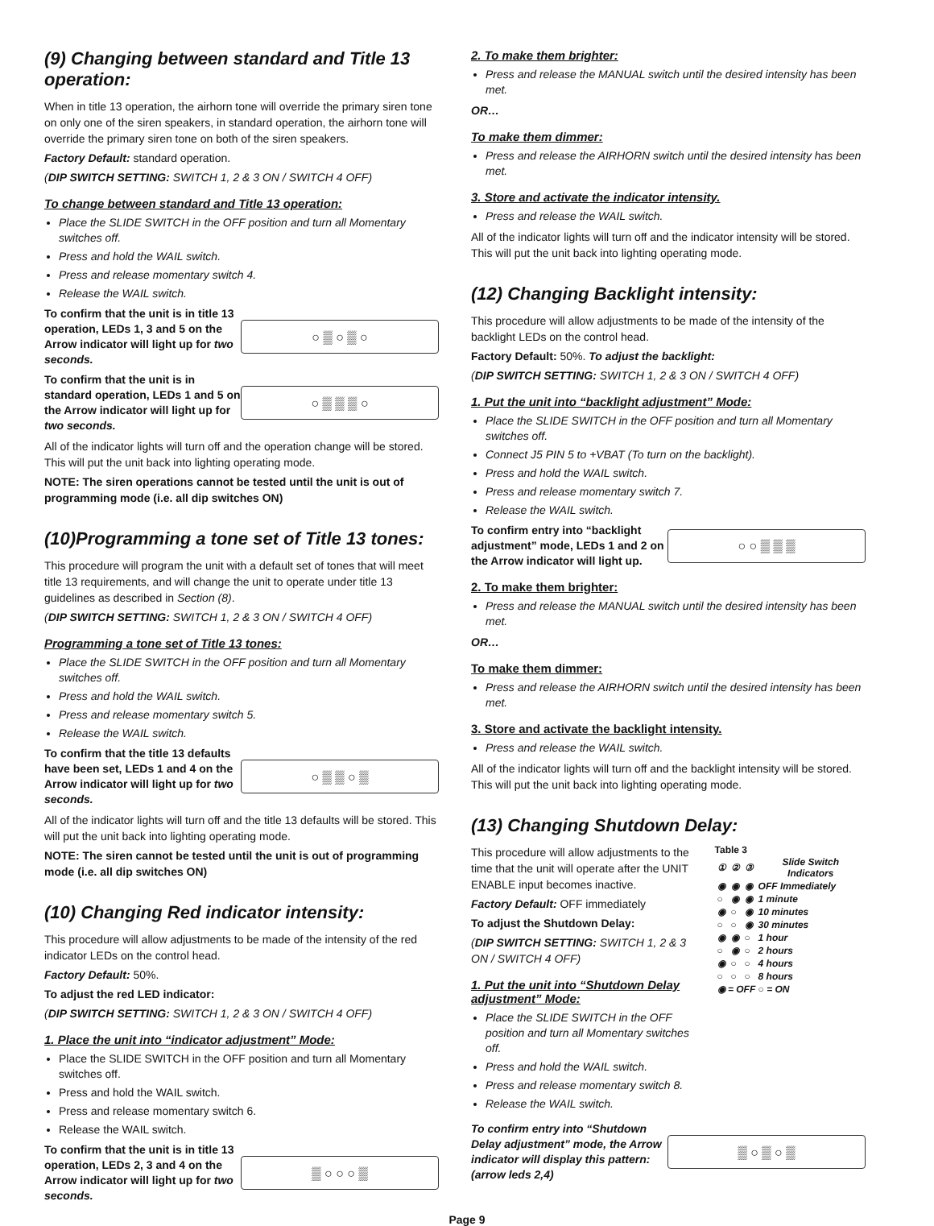(9) Changing between standard and Title 13 operation:
When in title 13 operation, the airhorn tone will override the primary siren tone on only one of the siren speakers, in standard operation, the airhorn tone will override the primary siren tone on both of the siren speakers.
Factory Default: standard operation.
(DIP SWITCH SETTING: SWITCH 1, 2 & 3 ON / SWITCH 4 OFF)
To change between standard and Title 13 operation:
Place the SLIDE SWITCH in the OFF position and turn all Momentary switches off.
Press and hold the WAIL switch.
Press and release momentary switch 4.
Release the WAIL switch.
To confirm that the unit is in title 13 operation, LEDs 1, 3 and 5 on the Arrow indicator will light up for two seconds.
○ ▒ ○ ▒ ○
To confirm that the unit is in standard operation, LEDs 1 and 5 on the Arrow indicator will light up for two seconds.
○ ▒ ▒ ▒ ○
All of the indicator lights will turn off and the operation change will be stored. This will put the unit back into lighting operating mode.
NOTE: The siren operations cannot be tested until the unit is out of programming mode (i.e. all dip switches ON)
(10)Programming a tone set of Title 13 tones:
This procedure will program the unit with a default set of tones that will meet title 13 requirements, and will change the unit to operate under title 13 guidelines as described in Section (8).
(DIP SWITCH SETTING: SWITCH 1, 2 & 3 ON / SWITCH 4 OFF)
Programming a tone set of Title 13 tones:
Place the SLIDE SWITCH in the OFF position and turn all Momentary switches off.
Press and hold the WAIL switch.
Press and release momentary switch 5.
Release the WAIL switch.
To confirm that the title 13 defaults have been set, LEDs 1 and 4 on the Arrow indicator will light up for two seconds.
○ ▒ ▒ ○ ▒
All of the indicator lights will turn off and the title 13 defaults will be stored. This will put the unit back into lighting operating mode.
NOTE: The siren cannot be tested until the unit is out of programming mode (i.e. all dip switches ON)
(10) Changing Red indicator intensity:
This procedure will allow adjustments to be made of the intensity of the red indicator LEDs on the control head.
Factory Default: 50%.
To adjust the red LED indicator:
(DIP SWITCH SETTING: SWITCH 1, 2 & 3 ON / SWITCH 4 OFF)
1. Place the unit into “indicator adjustment” Mode:
Place the SLIDE SWITCH in the OFF position and turn all Momentary switches off.
Press and hold the WAIL switch.
Press and release momentary switch 6.
Release the WAIL switch.
To confirm that the unit is in title 13 operation, LEDs 2, 3 and 4 on the Arrow indicator will light up for two seconds.
▒ ○ ○ ○ ▒
2. To make them brighter:
Press and release the MANUAL switch until the desired intensity has been met.
OR…
To make them dimmer:
Press and release the AIRHORN switch until the desired intensity has been met.
3. Store and activate the indicator intensity.
Press and release the WAIL switch.
All of the indicator lights will turn off and the indicator intensity will be stored. This will put the unit back into lighting operating mode.
(12) Changing Backlight intensity:
This procedure will allow adjustments to be made of the intensity of the backlight LEDs on the control head.
Factory Default: 50%. To adjust the backlight:
(DIP SWITCH SETTING: SWITCH 1, 2 & 3 ON / SWITCH 4 OFF)
1. Put the unit into “backlight adjustment” Mode:
Place the SLIDE SWITCH in the OFF position and turn all Momentary switches off.
Connect J5 PIN 5 to +VBAT (To turn on the backlight).
Press and hold the WAIL switch.
Press and release momentary switch 7.
Release the WAIL switch.
To confirm entry into “backlight adjustment” mode, LEDs 1 and 2 on the Arrow indicator will light up.
○ ○ ▒ ▒ ▒
2. To make them brighter:
Press and release the MANUAL switch until the desired intensity has been met.
OR…
To make them dimmer:
Press and release the AIRHORN switch until the desired intensity has been met.
3. Store and activate the backlight intensity.
Press and release the WAIL switch.
All of the indicator lights will turn off and the backlight intensity will be stored. This will put the unit back into lighting operating mode.
(13) Changing Shutdown Delay:
This procedure will allow adjustments to the time that the unit will operate after the UNIT ENABLE input becomes inactive.
Factory Default: OFF immediately
To adjust the Shutdown Delay:
(DIP SWITCH SETTING: SWITCH 1, 2 & 3 ON / SWITCH 4 OFF)
1. Put the unit into “Shutdown Delay adjustment” Mode:
Place the SLIDE SWITCH in the OFF position and turn all Momentary switches off.
Press and hold the WAIL switch.
Press and release momentary switch 8.
Release the WAIL switch.
Table 3
| ① | ② | ③ | Slide Switch Indicators |
| --- | --- | --- | --- |
| ◉ | ◉ | ◉ | OFF Immediately |
| ○ | ◉ | ◉ | 1 minute |
| ◉ | ○ | ◉ | 10 minutes |
| ○ | ○ | ◉ | 30 minutes |
| ◉ | ◉ | ○ | 1 hour |
| ○ | ◉ | ○ | 2 hours |
| ◉ | ○ | ○ | 4 hours |
| ○ | ○ | ○ | 8 hours |
| ◉ = OFF ○ = ON | | | |
To confirm entry into “Shutdown Delay adjustment” mode, the Arrow indicator will display this pattern: (arrow leds 2,4)
▒ ○ ▒ ○ ▒
Page 9